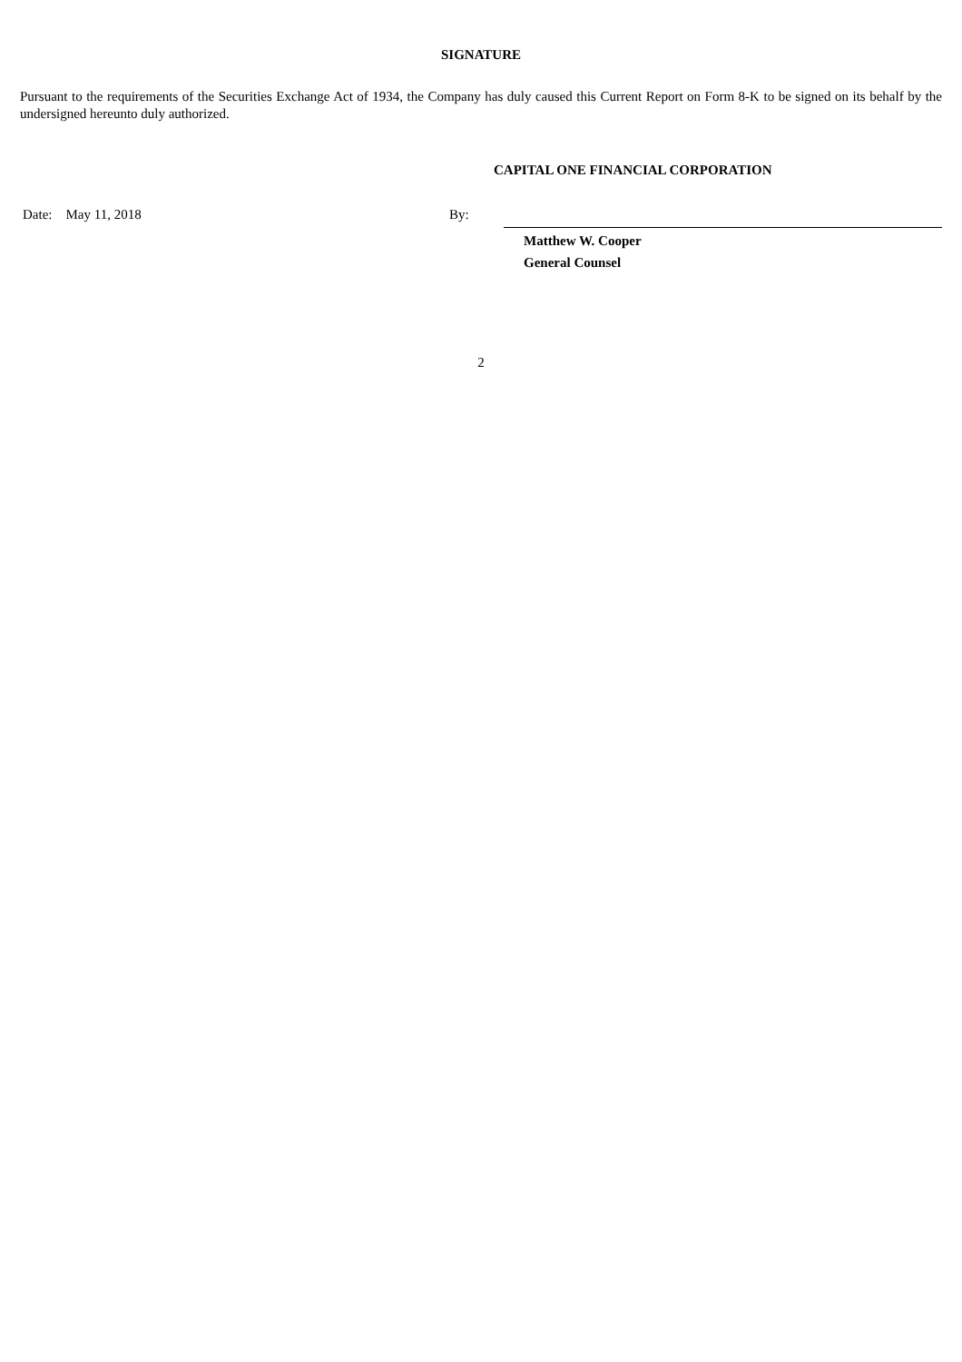SIGNATURE
Pursuant to the requirements of the Securities Exchange Act of 1934, the Company has duly caused this Current Report on Form 8-K to be signed on its behalf by the undersigned hereunto duly authorized.
CAPITAL ONE FINANCIAL CORPORATION
Date: May 11, 2018 By:
Matthew W. Cooper
General Counsel
2